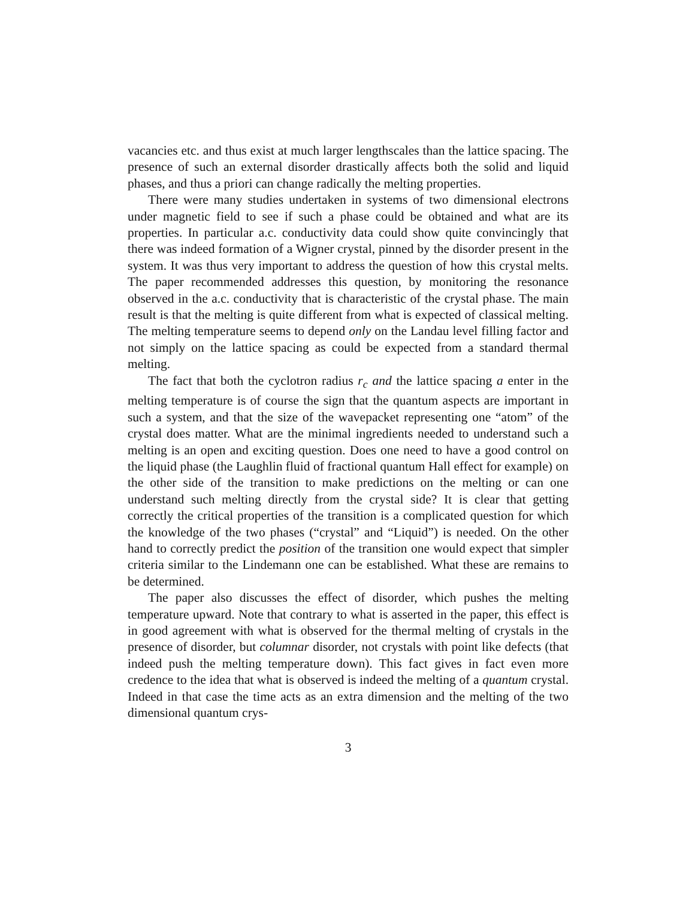vacancies etc. and thus exist at much larger lengthscales than the lattice spacing. The presence of such an external disorder drastically affects both the solid and liquid phases, and thus a priori can change radically the melting properties.
There were many studies undertaken in systems of two dimensional electrons under magnetic field to see if such a phase could be obtained and what are its properties. In particular a.c. conductivity data could show quite convincingly that there was indeed formation of a Wigner crystal, pinned by the disorder present in the system. It was thus very important to address the question of how this crystal melts. The paper recommended addresses this question, by monitoring the resonance observed in the a.c. conductivity that is characteristic of the crystal phase. The main result is that the melting is quite different from what is expected of classical melting. The melting temperature seems to depend only on the Landau level filling factor and not simply on the lattice spacing as could be expected from a standard thermal melting.
The fact that both the cyclotron radius r<sub>c</sub> and the lattice spacing a enter in the melting temperature is of course the sign that the quantum aspects are important in such a system, and that the size of the wavepacket representing one “atom” of the crystal does matter. What are the minimal ingredients needed to understand such a melting is an open and exciting question. Does one need to have a good control on the liquid phase (the Laughlin fluid of fractional quantum Hall effect for example) on the other side of the transition to make predictions on the melting or can one understand such melting directly from the crystal side? It is clear that getting correctly the critical properties of the transition is a complicated question for which the knowledge of the two phases (“crystal” and “Liquid”) is needed. On the other hand to correctly predict the position of the transition one would expect that simpler criteria similar to the Lindemann one can be established. What these are remains to be determined.
The paper also discusses the effect of disorder, which pushes the melting temperature upward. Note that contrary to what is asserted in the paper, this effect is in good agreement with what is observed for the thermal melting of crystals in the presence of disorder, but columnar disorder, not crystals with point like defects (that indeed push the melting temperature down). This fact gives in fact even more credence to the idea that what is observed is indeed the melting of a quantum crystal. Indeed in that case the time acts as an extra dimension and the melting of the two dimensional quantum crys-
3